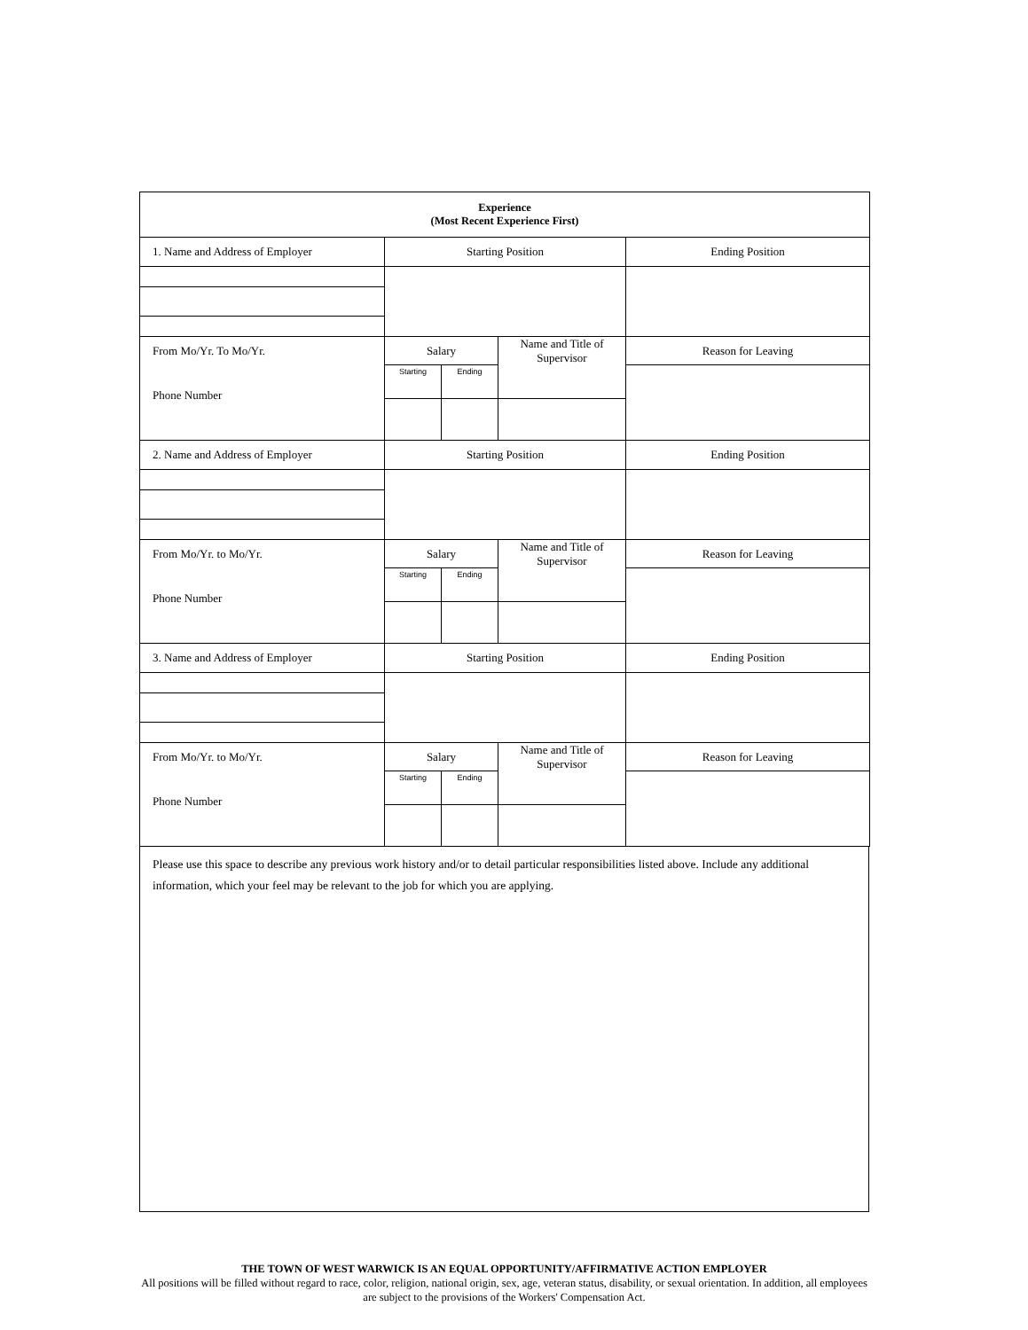| Experience (Most Recent Experience First) | | | | |
| --- | --- | --- | --- | --- |
| 1. Name and Address of Employer | Starting Position | | | Ending Position |
| From Mo/Yr. To Mo/Yr. Phone Number | Salary | | Name and Title of Supervisor | Reason for Leaving |
| | Starting | Ending | | |
| 2. Name and Address of Employer | Starting Position | | | Ending Position |
| From Mo/Yr. to Mo/Yr. Phone Number | Salary | | Name and Title of Supervisor | Reason for Leaving |
| | Starting | Ending | | |
| 3. Name and Address of Employer | Starting Position | | | Ending Position |
| From Mo/Yr. to Mo/Yr. Phone Number | Salary | | Name and Title of Supervisor | Reason for Leaving |
| | Starting | Ending | | |
Please use this space to describe any previous work history and/or to detail particular responsibilities listed above. Include any additional information, which your feel may be relevant to the job for which you are applying.
THE TOWN OF WEST WARWICK IS AN EQUAL OPPORTUNITY/AFFIRMATIVE ACTION EMPLOYER
All positions will be filled without regard to race, color, religion, national origin, sex, age, veteran status, disability, or sexual orientation. In addition, all employees are subject to the provisions of the Workers' Compensation Act.